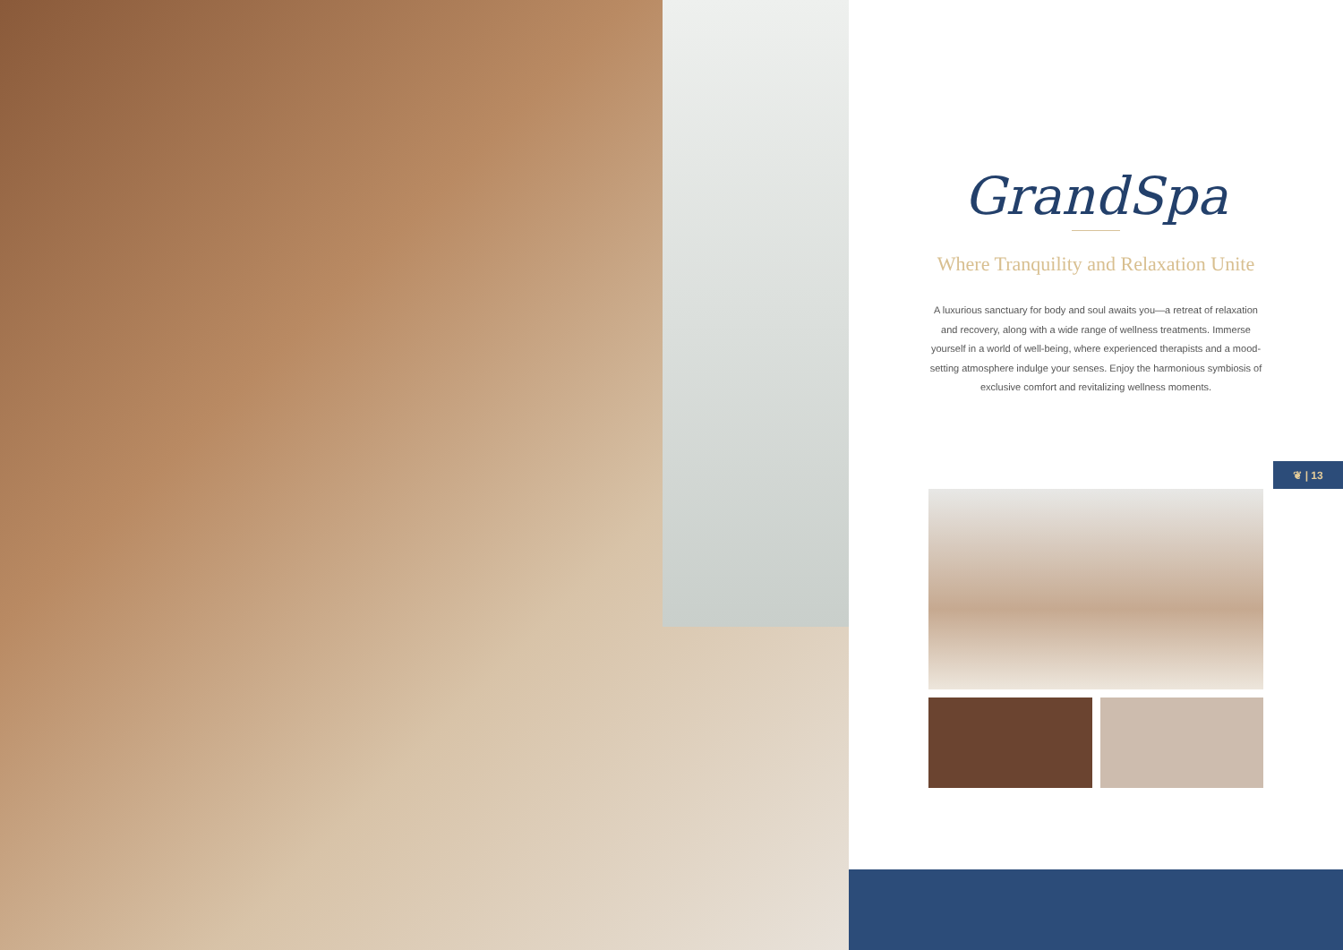GrandSpa
Where Tranquility and Relaxation Unite
A luxurious sanctuary for body and soul awaits you—a retreat of relaxation and recovery, along with a wide range of wellness treatments. Immerse yourself in a world of well-being, where experienced therapists and a mood-setting atmosphere indulge your senses. Enjoy the harmonious symbiosis of exclusive comfort and revitalizing wellness moments.
❦ | 13